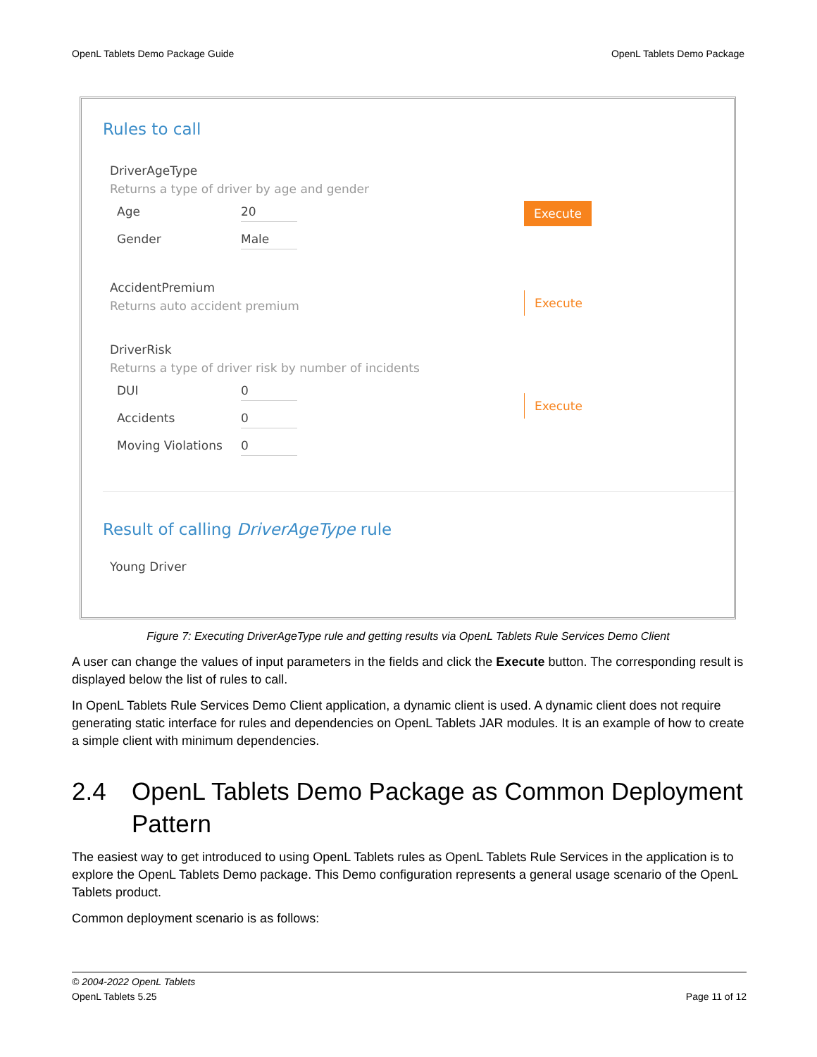OpenL Tablets Demo Package Guide OpenL Tablets Demo Package
Rules to call
DriverAgeType
Returns a type of driver by age and gender
Age 20
Gender Male
Execute
AccidentPremium
Returns auto accident premium
Execute
DriverRisk
Returns a type of driver risk by number of incidents
DUI 0
Accidents 0
Moving Violations 0
Execute
Result of calling DriverAgeType rule
Young Driver
Figure 7: Executing DriverAgeType rule and getting results via OpenL Tablets Rule Services Demo Client
A user can change the values of input parameters in the fields and click the Execute button. The corresponding result is displayed below the list of rules to call.
In OpenL Tablets Rule Services Demo Client application, a dynamic client is used. A dynamic client does not require generating static interface for rules and dependencies on OpenL Tablets JAR modules. It is an example of how to create a simple client with minimum dependencies.
2.4 OpenL Tablets Demo Package as Common Deployment Pattern
The easiest way to get introduced to using OpenL Tablets rules as OpenL Tablets Rule Services in the application is to explore the OpenL Tablets Demo package. This Demo configuration represents a general usage scenario of the OpenL Tablets product.
Common deployment scenario is as follows:
© 2004-2022 OpenL Tablets
OpenL Tablets 5.25 Page 11 of 12